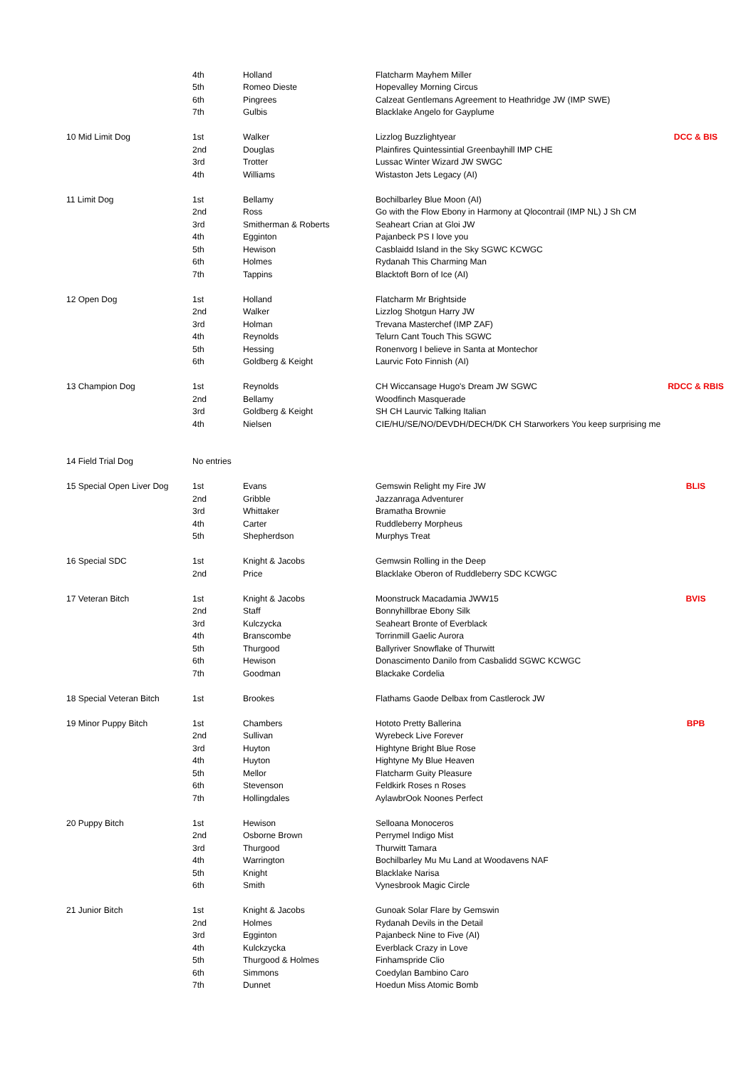| | 4th | Holland | Flatcharm Mayhem Miller | |
| | 5th | Romeo Dieste | Hopevalley Morning Circus | |
| | 6th | Pingrees | Calzeat Gentlemans Agreement to Heathridge JW (IMP SWE) | |
| | 7th | Gulbis | Blacklake Angelo for Gayplume | |
| 10 Mid Limit Dog | 1st | Walker | Lizzlog Buzzlightyear | DCC & BIS |
| | 2nd | Douglas | Plainfires Quintessintial Greenbayhill IMP CHE | |
| | 3rd | Trotter | Lussac Winter Wizard JW SWGC | |
| | 4th | Williams | Wistaston Jets Legacy (AI) | |
| 11 Limit Dog | 1st | Bellamy | Bochilbarley Blue Moon (AI) | |
| | 2nd | Ross | Go with the Flow Ebony in Harmony at Qlocontrail (IMP NL) J Sh CM | |
| | 3rd | Smitherman & Roberts | Seaheart Crian at Gloi JW | |
| | 4th | Egginton | Pajanbeck PS I love you | |
| | 5th | Hewison | Casblaidd Island in the Sky SGWC KCWGC | |
| | 6th | Holmes | Rydanah This Charming Man | |
| | 7th | Tappins | Blacktoft Born of Ice (AI) | |
| 12 Open Dog | 1st | Holland | Flatcharm Mr Brightside | |
| | 2nd | Walker | Lizzlog Shotgun Harry JW | |
| | 3rd | Holman | Trevana Masterchef (IMP ZAF) | |
| | 4th | Reynolds | Telurn Cant Touch This SGWC | |
| | 5th | Hessing | Ronenvorg I believe in Santa at Montechor | |
| | 6th | Goldberg & Keight | Laurvic Foto Finnish (AI) | |
| 13 Champion Dog | 1st | Reynolds | CH Wiccansage Hugo's Dream JW SGWC | RDCC & RBIS |
| | 2nd | Bellamy | Woodfinch Masquerade | |
| | 3rd | Goldberg & Keight | SH CH Laurvic Talking Italian | |
| | 4th | Nielsen | CIE/HU/SE/NO/DEVDH/DECH/DK CH Starworkers You keep surprising me | |
| 14 Field Trial Dog | No entries | | | |
| 15 Special Open Liver Dog | 1st | Evans | Gemswin Relight my Fire JW | BLIS |
| | 2nd | Gribble | Jazzanraga Adventurer | |
| | 3rd | Whittaker | Bramatha Brownie | |
| | 4th | Carter | Ruddleberry Morpheus | |
| | 5th | Shepherdson | Murphys Treat | |
| 16 Special SDC | 1st | Knight & Jacobs | Gemwsin Rolling in the Deep | |
| | 2nd | Price | Blacklake Oberon of Ruddleberry SDC KCWGC | |
| 17 Veteran Bitch | 1st | Knight & Jacobs | Moonstruck Macadamia JWW15 | BVIS |
| | 2nd | Staff | Bonnyhillbrae Ebony Silk | |
| | 3rd | Kulczycka | Seaheart Bronte of Everblack | |
| | 4th | Branscombe | Torrinmill Gaelic Aurora | |
| | 5th | Thurgood | Ballyriver Snowflake of Thurwitt | |
| | 6th | Hewison | Donascimento Danilo from Casbalidd SGWC KCWGC | |
| | 7th | Goodman | Blackake Cordelia | |
| 18 Special Veteran Bitch | 1st | Brookes | Flathams Gaode Delbax from Castlerock JW | |
| 19 Minor Puppy Bitch | 1st | Chambers | Hototo Pretty Ballerina | BPB |
| | 2nd | Sullivan | Wyrebeck Live Forever | |
| | 3rd | Huyton | Hightyne Bright Blue Rose | |
| | 4th | Huyton | Hightyne My Blue Heaven | |
| | 5th | Mellor | Flatcharm Guity Pleasure | |
| | 6th | Stevenson | Feldkirk Roses n Roses | |
| | 7th | Hollingdales | AylawbrOok Noones Perfect | |
| 20 Puppy Bitch | 1st | Hewison | Selloana Monoceros | |
| | 2nd | Osborne Brown | Perrymel Indigo Mist | |
| | 3rd | Thurgood | Thurwitt Tamara | |
| | 4th | Warrington | Bochilbarley Mu Mu Land at Woodavens NAF | |
| | 5th | Knight | Blacklake Narisa | |
| | 6th | Smith | Vynesbrook Magic Circle | |
| 21 Junior Bitch | 1st | Knight & Jacobs | Gunoak Solar Flare by Gemswin | |
| | 2nd | Holmes | Rydanah Devils in the Detail | |
| | 3rd | Egginton | Pajanbeck Nine to Five (AI) | |
| | 4th | Kulckzycka | Everblack Crazy in Love | |
| | 5th | Thurgood & Holmes | Finhamspride Clio | |
| | 6th | Simmons | Coedylan Bambino Caro | |
| | 7th | Dunnet | Hoedun Miss Atomic Bomb | |